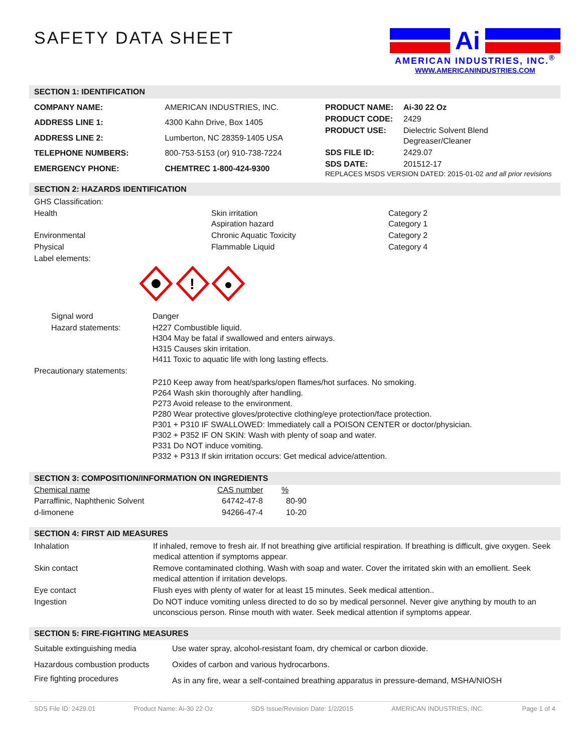SAFETY DATA SHEET
Ai
AMERICAN INDUSTRIES, INC.<sup>®</sup>
WWW.AMERICANINDUSTRIES.COM
SECTION 1: IDENTIFICATION
| COMPANY NAME: | AMERICAN INDUSTRIES, INC. |
| ADDRESS LINE 1: | 4300 Kahn Drive, Box 1405 |
| ADDRESS LINE 2: | Lumberton, NC 28359-1405 USA |
| TELEPHONE NUMBERS: | 800-753-5153 (or) 910-738-7224 |
| EMERGENCY PHONE: | CHEMTREC 1-800-424-9300 |
| PRODUCT NAME: | Ai-30 22 Oz |
| PRODUCT CODE: | 2429 |
| PRODUCT USE: | Dielectric Solvent Blend Degreaser/Cleaner |
| SDS FILE ID: | 2429.07 |
| SDS DATE: | 201512-17 |
REPLACES MSDS VERSION DATED: 2015-01-02 and all prior revisions
SECTION 2: HAZARDS IDENTIFICATION
| GHS Classification: | | |
| Health | Skin irritation Aspiration hazard | Category 2 Category 1 |
| Environmental | Chronic Aquatic Toxicity | Category 2 |
| Physical | Flammable Liquid | Category 4 |
| Label elements: | | |
!
| Signal word | Danger |
| Hazard statements: | H227 Combustible liquid. H304 May be fatal if swallowed and enters airways. H315 Causes skin irritation. H411 Toxic to aquatic life with long lasting effects. |
| Precautionary statements: | |
| | P210 Keep away from heat/sparks/open flames/hot surfaces. No smoking. P264 Wash skin thoroughly after handling. P273 Avoid release to the environment. P280 Wear protective gloves/protective clothing/eye protection/face protection. P301 + P310 IF SWALLOWED: Immediately call a POISON CENTER or doctor/physician. P302 + P352 IF ON SKIN: Wash with plenty of soap and water. P331 Do NOT induce vomiting. P332 + P313 If skin irritation occurs: Get medical advice/attention. |
SECTION 3: COMPOSITION/INFORMATION ON INGREDIENTS
| Chemical name | CAS number | % |
| --- | --- | --- |
| Parraffinic, Naphthenic Solvent | 64742-47-8 | 80-90 |
| d-limonene | 94266-47-4 | 10-20 |
SECTION 4: FIRST AID MEASURES
| Inhalation | If inhaled, remove to fresh air. If not breathing give artificial respiration. If breathing is difficult, give oxygen. Seek medical attention if symptoms appear. |
| Skin contact | Remove contaminated clothing. Wash with soap and water. Cover the irritated skin with an emollient. Seek medical attention if irritation develops. |
| Eye contact | Flush eyes with plenty of water for at least 15 minutes. Seek medical attention.. |
| Ingestion | Do NOT induce vomiting unless directed to do so by medical personnel. Never give anything by mouth to an unconscious person. Rinse mouth with water. Seek medical attention if symptoms appear. |
SECTION 5: FIRE-FIGHTING MEASURES
| Suitable extinguishing media | Use water spray, alcohol-resistant foam, dry chemical or carbon dioxide. |
| Hazardous combustion products | Oxides of carbon and various hydrocarbons. |
| Fire fighting procedures | As in any fire, wear a self-contained breathing apparatus in pressure-demand, MSHA/NIOSH |
SDS File ID: 2429.01 Product Name: Ai-30 22 Oz SDS Issue/Revision Date: 1/2/2015 AMERICAN INDUSTRIES, INC. Page 1 of 4